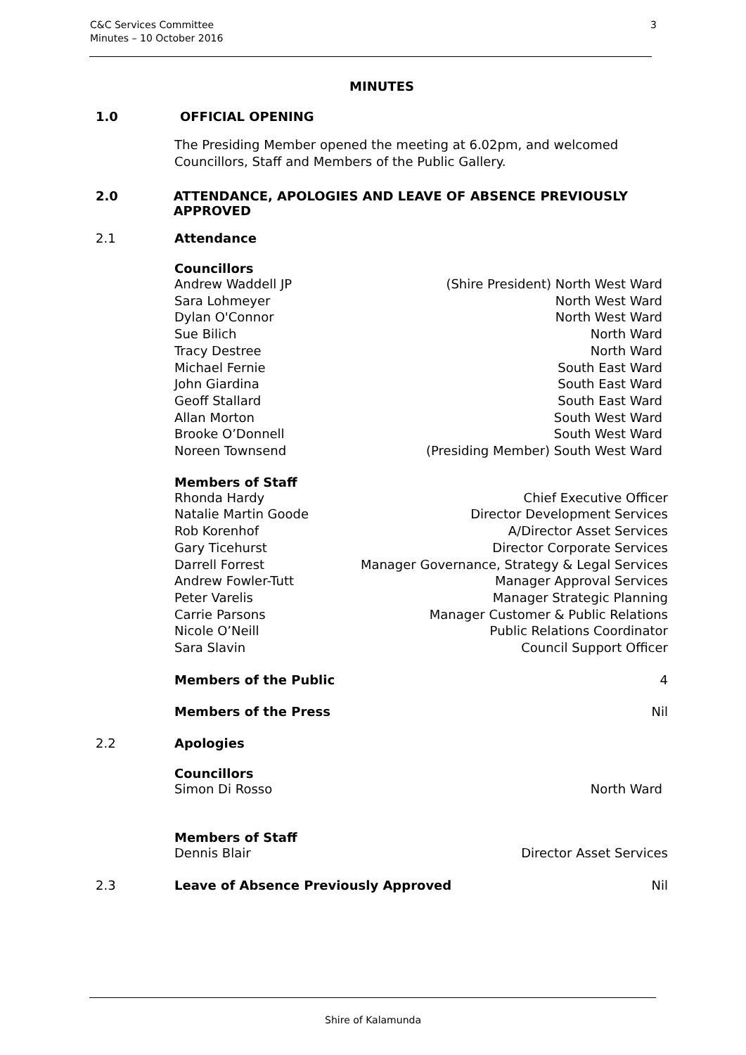C&C Services Committee
Minutes – 10 October 2016
3
MINUTES
1.0 OFFICIAL OPENING
The Presiding Member opened the meeting at 6.02pm, and welcomed Councillors, Staff and Members of the Public Gallery.
2.0 ATTENDANCE, APOLOGIES AND LEAVE OF ABSENCE PREVIOUSLY APPROVED
2.1 Attendance
Councillors
Andrew Waddell JP (Shire President) North West Ward
Sara Lohmeyer North West Ward
Dylan O'Connor North West Ward
Sue Bilich North Ward
Tracy Destree North Ward
Michael Fernie South East Ward
John Giardina South East Ward
Geoff Stallard South East Ward
Allan Morton South West Ward
Brooke O’Donnell South West Ward
Noreen Townsend (Presiding Member) South West Ward
Members of Staff
Rhonda Hardy Chief Executive Officer
Natalie Martin Goode Director Development Services
Rob Korenhof A/Director Asset Services
Gary Ticehurst Director Corporate Services
Darrell Forrest Manager Governance, Strategy & Legal Services
Andrew Fowler-Tutt Manager Approval Services
Peter Varelis Manager Strategic Planning
Carrie Parsons Manager Customer & Public Relations
Nicole O’Neill Public Relations Coordinator
Sara Slavin Council Support Officer
Members of the Public 4
Members of the Press Nil
2.2 Apologies
Councillors
Simon Di Rosso North Ward
Members of Staff
Dennis Blair Director Asset Services
2.3 Leave of Absence Previously Approved Nil
Shire of Kalamunda